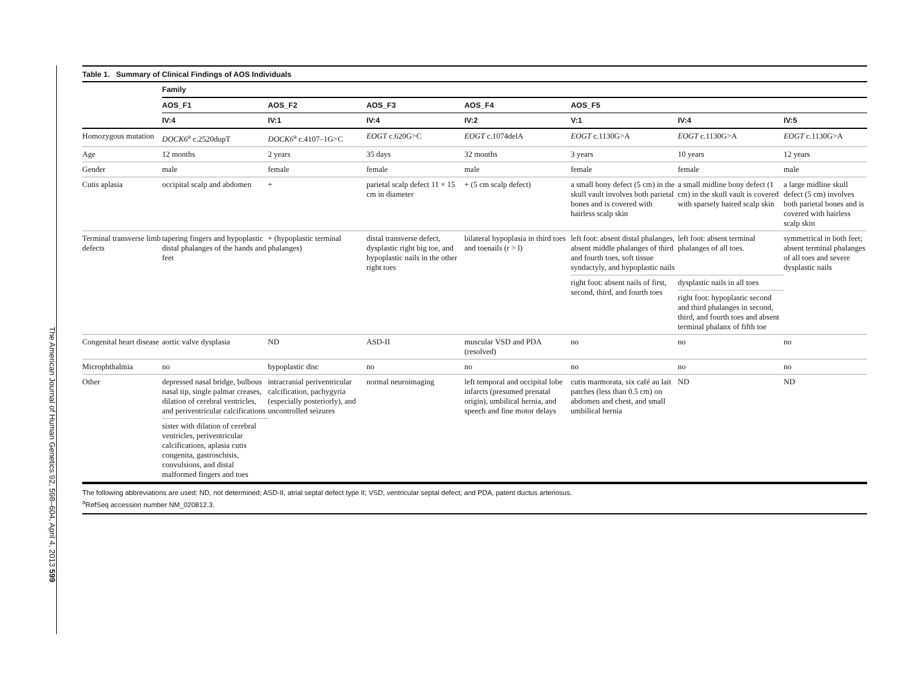The American Journal of Human Genetics 92, 598–604, April 4, 2013 599
Table 1. Summary of Clinical Findings of AOS Individuals
| | Family | | | | | | |
| --- | --- | --- | --- | --- | --- | --- | --- |
| | AOS_F1 | AOS_F2 | AOS_F3 | AOS_F4 | AOS_F5 | | |
| | IV:4 | IV:1 | IV:4 | IV:2 | V:1 | IV:4 | IV:5 |
| Homozygous mutation | DOCK6<sup>a</sup> c.2520dupT | DOCK6<sup>a</sup> c.4107–1G>C | EOGT c.620G>C | EOGT c.1074delA | EOGT c.1130G>A | EOGT c.1130G>A | EOGT c.1130G>A |
| Age | 12 months | 2 years | 35 days | 32 months | 3 years | 10 years | 12 years |
| Gender | male | female | female | male | female | female | male |
| Cutis aplasia | occipital scalp and abdomen | + | parietal scalp defect 11 × 15 cm in diameter | + (5 cm scalp defect) | a small bony defect (5 cm) in the skull vault involves both parietal bones and is covered with hairless scalp skin | a small midline bony defect (1 cm) in the skull vault is covered with sparsely haired scalp skin | a large midline skull defect (5 cm) involves both parietal bones and is covered with hairless scalp skin |
| Terminal transverse limb defects | tapering fingers and hypoplastic distal phalanges of the hands and feet | + (hypoplastic terminal phalanges) | distal transverse defect, dysplastic right big toe, and hypoplastic nails in the other right toes | bilateral hypoplasia in third toes and toenails (r > l) | left foot: absent distal phalanges, absent middle phalanges of third and fourth toes, soft tissue syndactyly, and hypoplastic nails | left foot: absent terminal phalanges of all toes. | symmetrical in both feet; absent terminal phalanges of all toes and severe dysplastic nails |
| | | | | | right foot: absent nails of first, second, third, and fourth toes | dysplastic nails in all toes | |
| | | | | | | right foot: hypoplastic second and third phalanges in second, third, and fourth toes and absent terminal phalanx of fifth toe | |
| Congenital heart disease | aortic valve dysplasia | ND | ASD-II | muscular VSD and PDA (resolved) | no | no | no |
| Microphthalmia | no | hypoplastic disc | no | no | no | no | no |
| Other | depressed nasal bridge, bulbous nasal tip, single palmar creases, dilation of cerebral ventricles, and periventricular calcifications | intracranial periventricular calcification, pachygyria (especially posteriorly), and uncontrolled seizures | normal neuroimaging | left temporal and occipital lobe infarcts (presumed prenatal origin), umbilical hernia, and speech and fine motor delays | cutis marmorata, six café au lait patches (less than 0.5 cm) on abdomen and chest, and small umbilical hernia | ND | ND |
| | sister with dilation of cerebral ventricles, periventricular calcifications, aplasia cutis congenita, gastroschisis, convulsions, and distal malformed fingers and toes | | | | | | |
The following abbreviations are used: ND, not determined; ASD-II, atrial septal defect type II; VSD, ventricular septal defect; and PDA, patent ductus arteriosus.
<sup>a</sup> RefSeq accession number NM_020812.3.